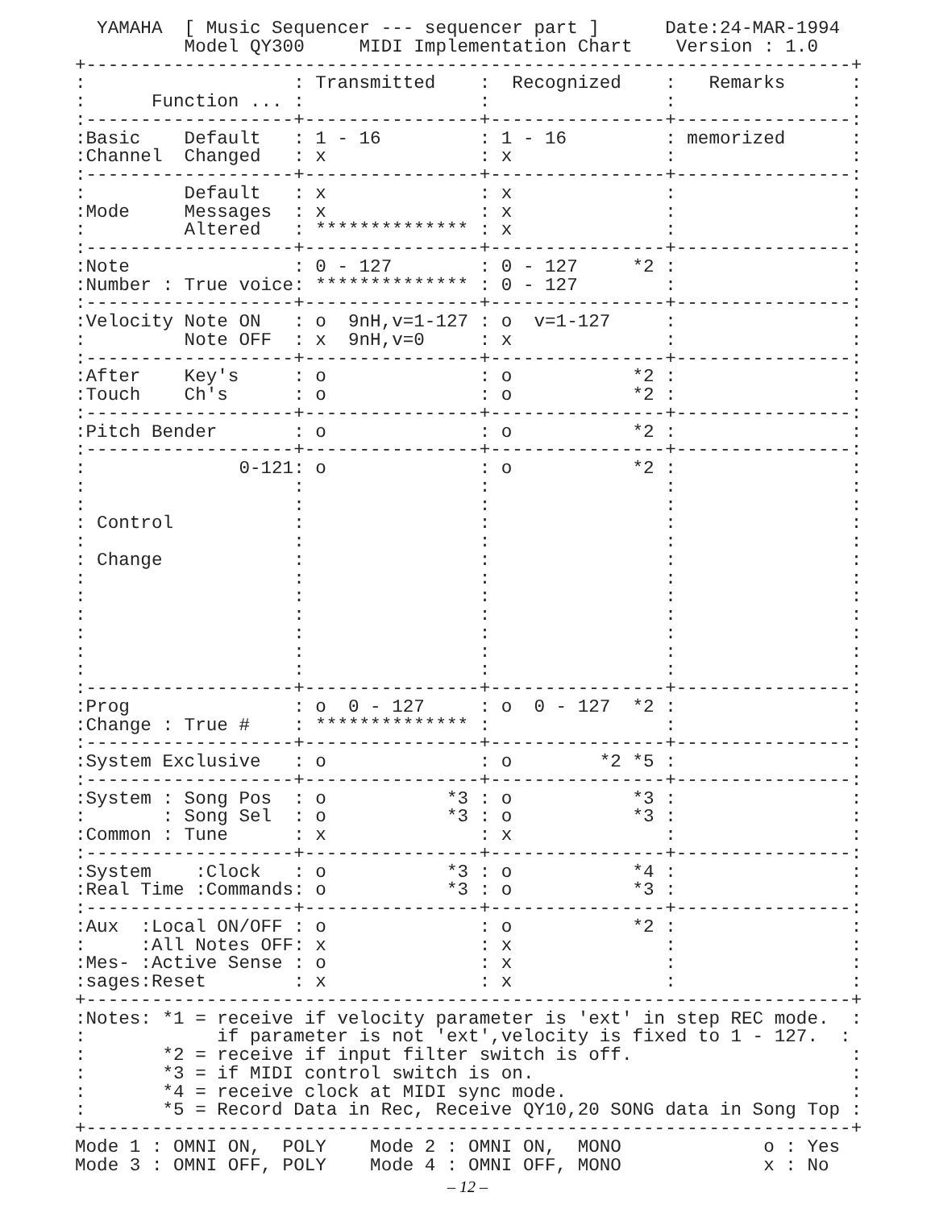YAMAHA  [ Music Sequencer --- sequencer part ]      Date:24-MAR-1994
          Model QY300     MIDI Implementation Chart    Version : 1.0
+----------------------------------------------------------------------+
:                   : Transmitted    :  Recognized    :   Remarks      :
:      Function ... :                :                :                :
:-------------------+----------------+----------------+----------------:
:Basic    Default   : 1 - 16         : 1 - 16         : memorized      :
:Channel  Changed   : x              : x              :                :
:-------------------+----------------+----------------+----------------:
:         Default   : x              : x              :                :
:Mode     Messages  : x              : x              :                :
:         Altered   : ************** : x              :                :
:-------------------+----------------+----------------+----------------:
:Note               : 0 - 127        : 0 - 127     *2 :                :
:Number : True voice: ************** : 0 - 127        :                :
:-------------------+----------------+----------------+----------------:
:Velocity Note ON   : o  9nH,v=1-127 : o  v=1-127     :                :
:         Note OFF  : x  9nH,v=0     : x              :                :
:-------------------+----------------+----------------+----------------:
:After    Key's     : o              : o           *2 :                :
:Touch    Ch's      : o              : o           *2 :                :
:-------------------+----------------+----------------+----------------:
:Pitch Bender       : o              : o           *2 :                :
:-------------------+----------------+----------------+----------------:
:              0-121: o              : o           *2 :                :
:                   :                :                :                :
:                   :                :                :                :
: Control           :                :                :                :
:                   :                :                :                :
: Change            :                :                :                :
:                   :                :                :                :
:                   :                :                :                :
:                   :                :                :                :
:                   :                :                :                :
:                   :                :                :                :
:                   :                :                :                :
:-------------------+----------------+----------------+----------------:
:Prog               : o  0 - 127     : o  0 - 127  *2 :                :
:Change : True #    : ************** :                :                :
:-------------------+----------------+----------------+----------------:
:System Exclusive   : o              : o        *2 *5 :                :
:-------------------+----------------+----------------+----------------:
:System : Song Pos  : o           *3 : o           *3 :                :
:       : Song Sel  : o           *3 : o           *3 :                :
:Common : Tune      : x              : x              :                :
:-------------------+----------------+----------------+----------------:
:System    :Clock   : o           *3 : o           *4 :                :
:Real Time :Commands: o           *3 : o           *3 :                :
:-------------------+----------------+----------------+----------------:
:Aux  :Local ON/OFF : o              : o           *2 :                :
:     :All Notes OFF: x              : x              :                :
:Mes- :Active Sense : o              : x              :                :
:sages:Reset        : x              : x              :                :
+----------------------------------------------------------------------+
:Notes: *1 = receive if velocity parameter is 'ext' in step REC mode.  :
:            if parameter is not 'ext',velocity is fixed to 1 - 127.  :
:       *2 = receive if input filter switch is off.                    :
:       *3 = if MIDI control switch is on.                             :
:       *4 = receive clock at MIDI sync mode.                          :
:       *5 = Record Data in Rec, Receive QY10,20 SONG data in Song Top :
+----------------------------------------------------------------------+
Mode 1 : OMNI ON,  POLY    Mode 2 : OMNI ON,  MONO             o : Yes
Mode 3 : OMNI OFF, POLY    Mode 4 : OMNI OFF, MONO             x : No
– 12 –